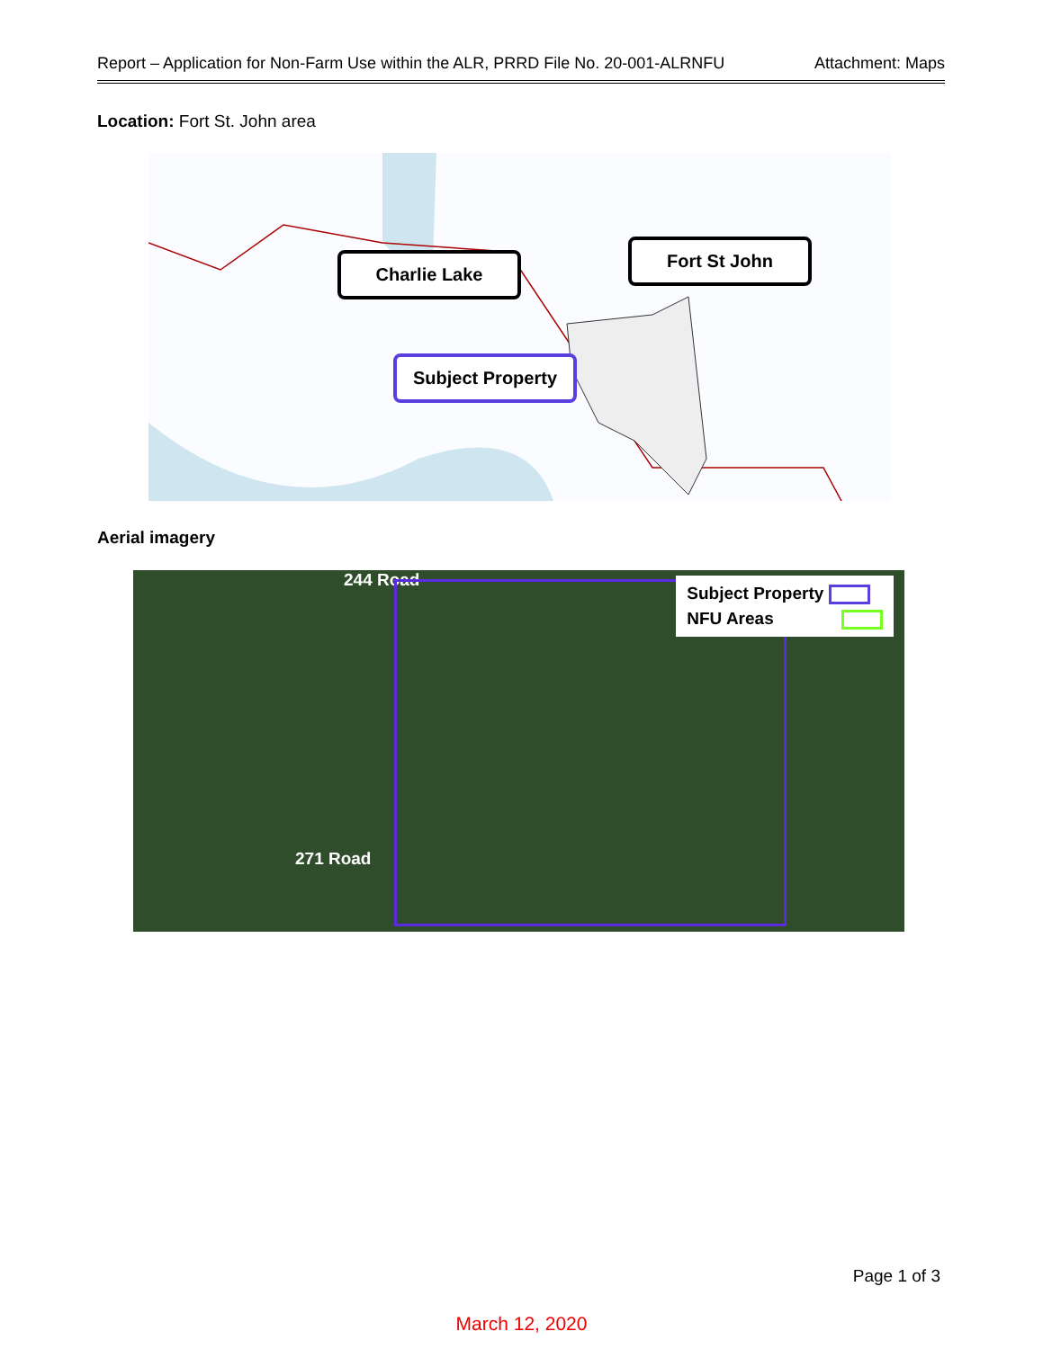Report – Application for Non-Farm Use within the ALR, PRRD File No. 20-001-ALRNFU Attachment: Maps
Location: Fort St. John area
Charlie Lake
Fort St John
Subject Property
Aerial imagery
244 Road
271 Road
Subject Property
NFU Areas
Page 1 of 3
March 12, 2020